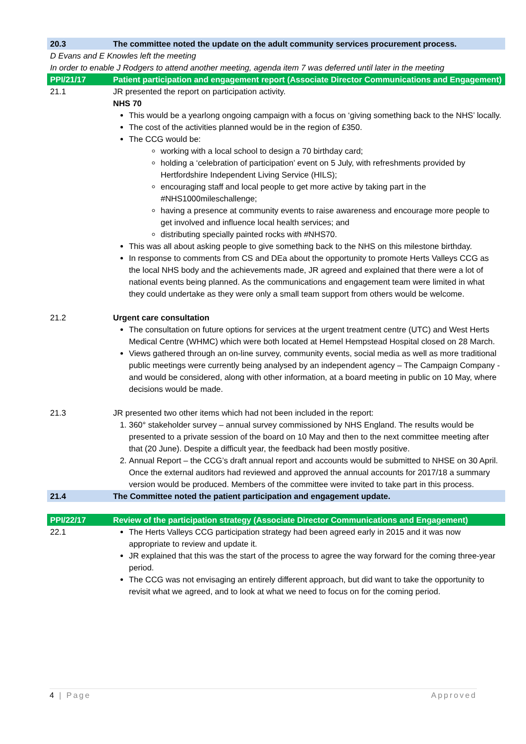| 20.3 | The committee noted the update on the adult community services procurement process. |
| D Evans and E Knowles left the meeting | |
| In order to enable J Rodgers to attend another meeting, agenda item 7 was deferred until later in the meeting | |
| PPI/21/17 | Patient participation and engagement report (Associate Director Communications and Engagement) |
| 21.1 | JR presented the report on participation activity. NHS 70 This would be a yearlong ongoing campaign with a focus on ‘giving something back to the NHS’ locally. The cost of the activities planned would be in the region of £350. The CCG would be: working with a local school to design a 70 birthday card; holding a ‘celebration of participation’ event on 5 July, with refreshments provided by Hertfordshire Independent Living Service (HILS); encouraging staff and local people to get more active by taking part in the #NHS1000mileschallenge; having a presence at community events to raise awareness and encourage more people to get involved and influence local health services; and distributing specially painted rocks with #NHS70. This was all about asking people to give something back to the NHS on this milestone birthday. In response to comments from CS and DEa about the opportunity to promote Herts Valleys CCG as the local NHS body and the achievements made, JR agreed and explained that there were a lot of national events being planned. As the communications and engagement team were limited in what they could undertake as they were only a small team support from others would be welcome. |
| 21.2 | Urgent care consultation The consultation on future options for services at the urgent treatment centre (UTC) and West Herts Medical Centre (WHMC) which were both located at Hemel Hempstead Hospital closed on 28 March. Views gathered through an on-line survey, community events, social media as well as more traditional public meetings were currently being analysed by an independent agency – The Campaign Company - and would be considered, along with other information, at a board meeting in public on 10 May, where decisions would be made. |
| 21.3 | JR presented two other items which had not been included in the report: 1. 360° stakeholder survey – annual survey commissioned by NHS England. The results would be presented to a private session of the board on 10 May and then to the next committee meeting after that (20 June). Despite a difficult year, the feedback had been mostly positive. 2. Annual Report – the CCG’s draft annual report and accounts would be submitted to NHSE on 30 April. Once the external auditors had reviewed and approved the annual accounts for 2017/18 a summary version would be produced. Members of the committee were invited to take part in this process. |
| 21.4 | The Committee noted the patient participation and engagement update. |
| PPI/22/17 | Review of the participation strategy (Associate Director Communications and Engagement) |
| 22.1 | The Herts Valleys CCG participation strategy had been agreed early in 2015 and it was now appropriate to review and update it. JR explained that this was the start of the process to agree the way forward for the coming three-year period. The CCG was not envisaging an entirely different approach, but did want to take the opportunity to revisit what we agreed, and to look at what we need to focus on for the coming period. |
4 | Page Approved